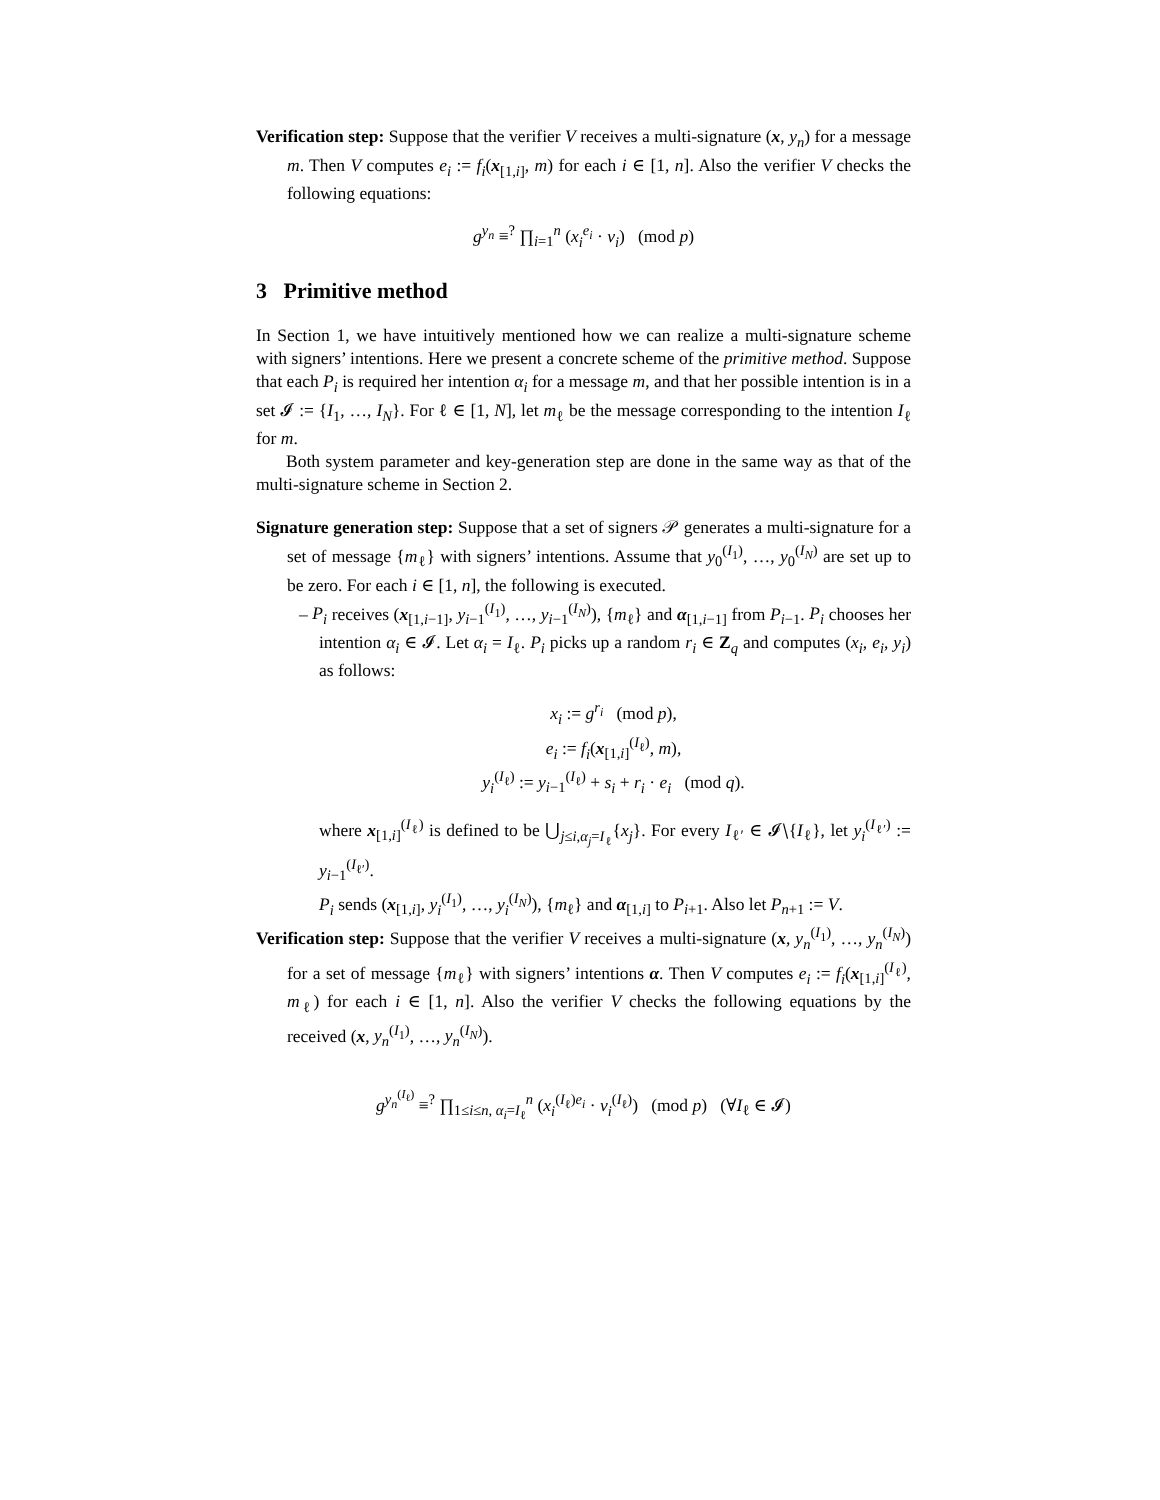Verification step: Suppose that the verifier V receives a multi-signature (x, y<sub>n</sub>) for a message m. Then V computes e<sub>i</sub> := f<sub>i</sub>(x<sub>[1,i]</sub>, m) for each i ∈ [1, n]. Also the verifier V checks the following equations:
g<sup>y<sub>n</sub></sup> ≡<sup>?</sup> ∏<sub>i=1</sub><sup>n</sup> (x<sub>i</sub><sup>e<sub>i</sub></sup> · v<sub>i</sub>) (mod p)
3 Primitive method
In Section 1, we have intuitively mentioned how we can realize a multi-signature scheme with signers’ intentions. Here we present a concrete scheme of the primitive method. Suppose that each P<sub>i</sub> is required her intention α<sub>i</sub> for a message m, and that her possible intention is in a set 𝓘 := {I<sub>1</sub>, …, I<sub>N</sub>}. For ℓ ∈ [1, N], let m<sub>ℓ</sub> be the message corresponding to the intention I<sub>ℓ</sub> for m.
Both system parameter and key-generation step are done in the same way as that of the multi-signature scheme in Section 2.
Signature generation step: Suppose that a set of signers 𝒫 generates a multi-signature for a set of message {m<sub>ℓ</sub>} with signers’ intentions. Assume that y<sub>0</sub><sup>(I<sub>1</sub>)</sup>, …, y<sub>0</sub><sup>(I<sub>N</sub>)</sup> are set up to be zero. For each i ∈ [1, n], the following is executed.
– P<sub>i</sub> receives (x<sub>[1,i−1]</sub>, y<sub>i−1</sub><sup>(I<sub>1</sub>)</sup>, …, y<sub>i−1</sub><sup>(I<sub>N</sub>)</sup>), {m<sub>ℓ</sub>} and α<sub>[1,i−1]</sub> from P<sub>i−1</sub>. P<sub>i</sub> chooses her intention α<sub>i</sub> ∈ 𝓘. Let α<sub>i</sub> = I<sub>ℓ</sub>. P<sub>i</sub> picks up a random r<sub>i</sub> ∈ Z<sub>q</sub> and computes (x<sub>i</sub>, e<sub>i</sub>, y<sub>i</sub>) as follows:
x<sub>i</sub> := g<sup>r<sub>i</sub></sup> (mod p),
e<sub>i</sub> := f<sub>i</sub>(x<sub>[1,i]</sub><sup>(I<sub>ℓ</sub>)</sup>, m),
y<sub>i</sub><sup>(I<sub>ℓ</sub>)</sup> := y<sub>i−1</sub><sup>(I<sub>ℓ</sub>)</sup> + s<sub>i</sub> + r<sub>i</sub> · e<sub>i</sub> (mod q).
where x<sub>[1,i]</sub><sup>(I<sub>ℓ</sub>)</sup> is defined to be ⋃<sub>j≤i,α<sub>j</sub>=I<sub>ℓ</sub></sub>{x<sub>j</sub>}. For every I<sub>ℓ′</sub> ∈ 𝓘∖{I<sub>ℓ</sub>}, let y<sub>i</sub><sup>(I<sub>ℓ′</sub>)</sup> := y<sub>i−1</sub><sup>(I<sub>ℓ′</sub>)</sup>.
P<sub>i</sub> sends (x<sub>[1,i]</sub>, y<sub>i</sub><sup>(I<sub>1</sub>)</sup>, …, y<sub>i</sub><sup>(I<sub>N</sub>)</sup>), {m<sub>ℓ</sub>} and α<sub>[1,i]</sub> to P<sub>i+1</sub>. Also let P<sub>n+1</sub> := V.
Verification step: Suppose that the verifier V receives a multi-signature (x, y<sub>n</sub><sup>(I<sub>1</sub>)</sup>, …, y<sub>n</sub><sup>(I<sub>N</sub>)</sup>) for a set of message {m<sub>ℓ</sub>} with signers’ intentions α. Then V computes e<sub>i</sub> := f<sub>i</sub>(x<sub>[1,i]</sub><sup>(I<sub>ℓ</sub>)</sup>, m<sub>ℓ</sub>) for each i ∈ [1, n]. Also the verifier V checks the following equations by the received (x, y<sub>n</sub><sup>(I<sub>1</sub>)</sup>, …, y<sub>n</sub><sup>(I<sub>N</sub>)</sup>).
g<sup>y<sub>n</sub><sup>(I<sub>ℓ</sub>)</sup></sup> ≡<sup>?</sup> ∏<sub>1≤i≤n, α<sub>i</sub>=I<sub>ℓ</sub></sub><sup>n</sup> (x<sub>i</sub><sup>(I<sub>ℓ</sub>)e<sub>i</sub></sup> · v<sub>i</sub><sup>(I<sub>ℓ</sub>)</sup>) (mod p) (∀I<sub>ℓ</sub> ∈ 𝓘)